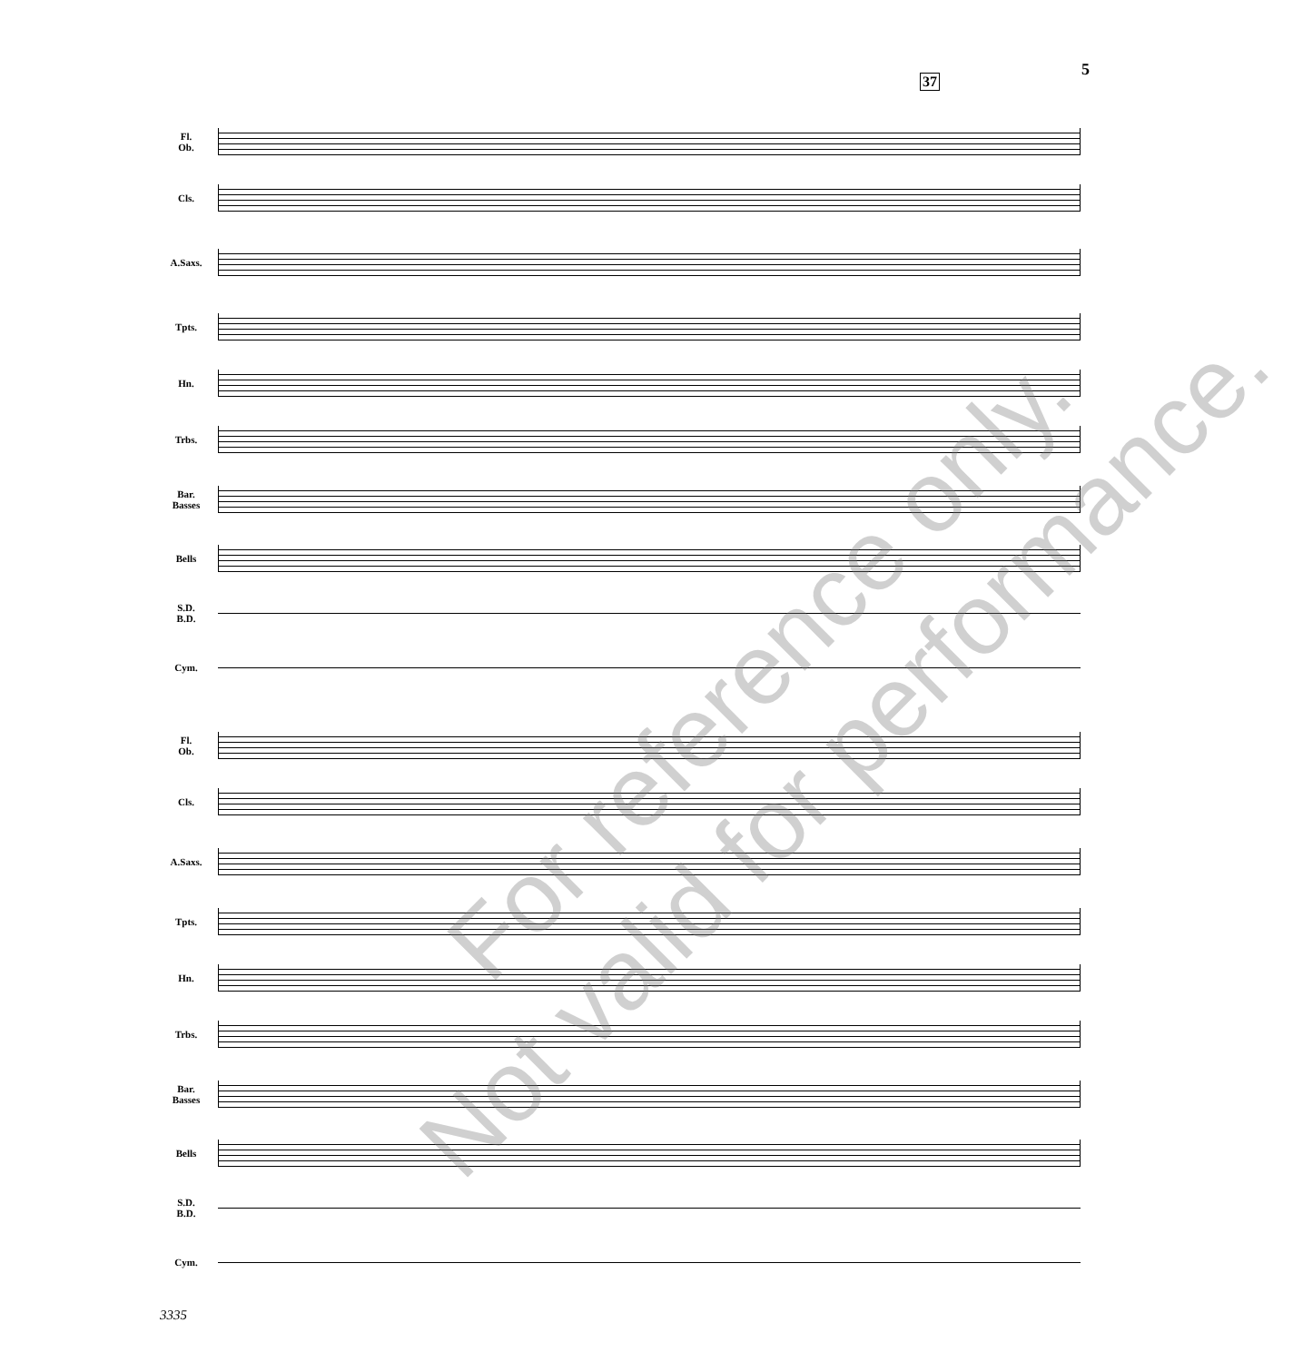5
37
Fl.
Ob.
Cls.
A.Saxs.
Tpts.
Hn.
Trbs.
Bar.
Basses
Bells
S.D.
B.D.
Cym.
Fl.
Ob.
Cls.
A.Saxs.
Tpts.
Hn.
Trbs.
Bar.
Basses
Bells
S.D.
B.D.
Cym.
For reference only.
Not valid for performance.
3335